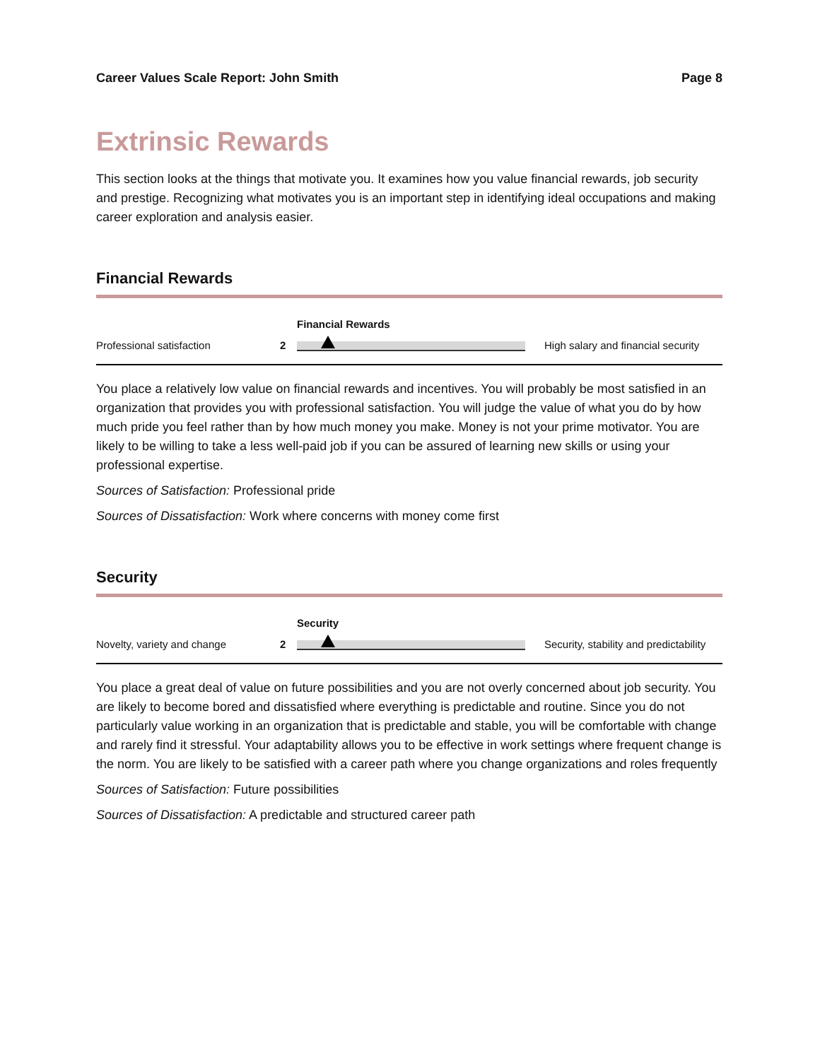Career Values Scale Report: John Smith Page 8
Extrinsic Rewards
This section looks at the things that motivate you. It examines how you value financial rewards, job security and prestige. Recognizing what motivates you is an important step in identifying ideal occupations and making career exploration and analysis easier.
Financial Rewards
Professional satisfaction
2
Financial Rewards
High salary and financial security
You place a relatively low value on financial rewards and incentives. You will probably be most satisfied in an organization that provides you with professional satisfaction. You will judge the value of what you do by how much pride you feel rather than by how much money you make. Money is not your prime motivator. You are likely to be willing to take a less well-paid job if you can be assured of learning new skills or using your professional expertise.
Sources of Satisfaction: Professional pride
Sources of Dissatisfaction: Work where concerns with money come first
Security
Novelty, variety and change
2
Security
Security, stability and predictability
You place a great deal of value on future possibilities and you are not overly concerned about job security. You are likely to become bored and dissatisfied where everything is predictable and routine. Since you do not particularly value working in an organization that is predictable and stable, you will be comfortable with change and rarely find it stressful. Your adaptability allows you to be effective in work settings where frequent change is the norm. You are likely to be satisfied with a career path where you change organizations and roles frequently
Sources of Satisfaction: Future possibilities
Sources of Dissatisfaction: A predictable and structured career path